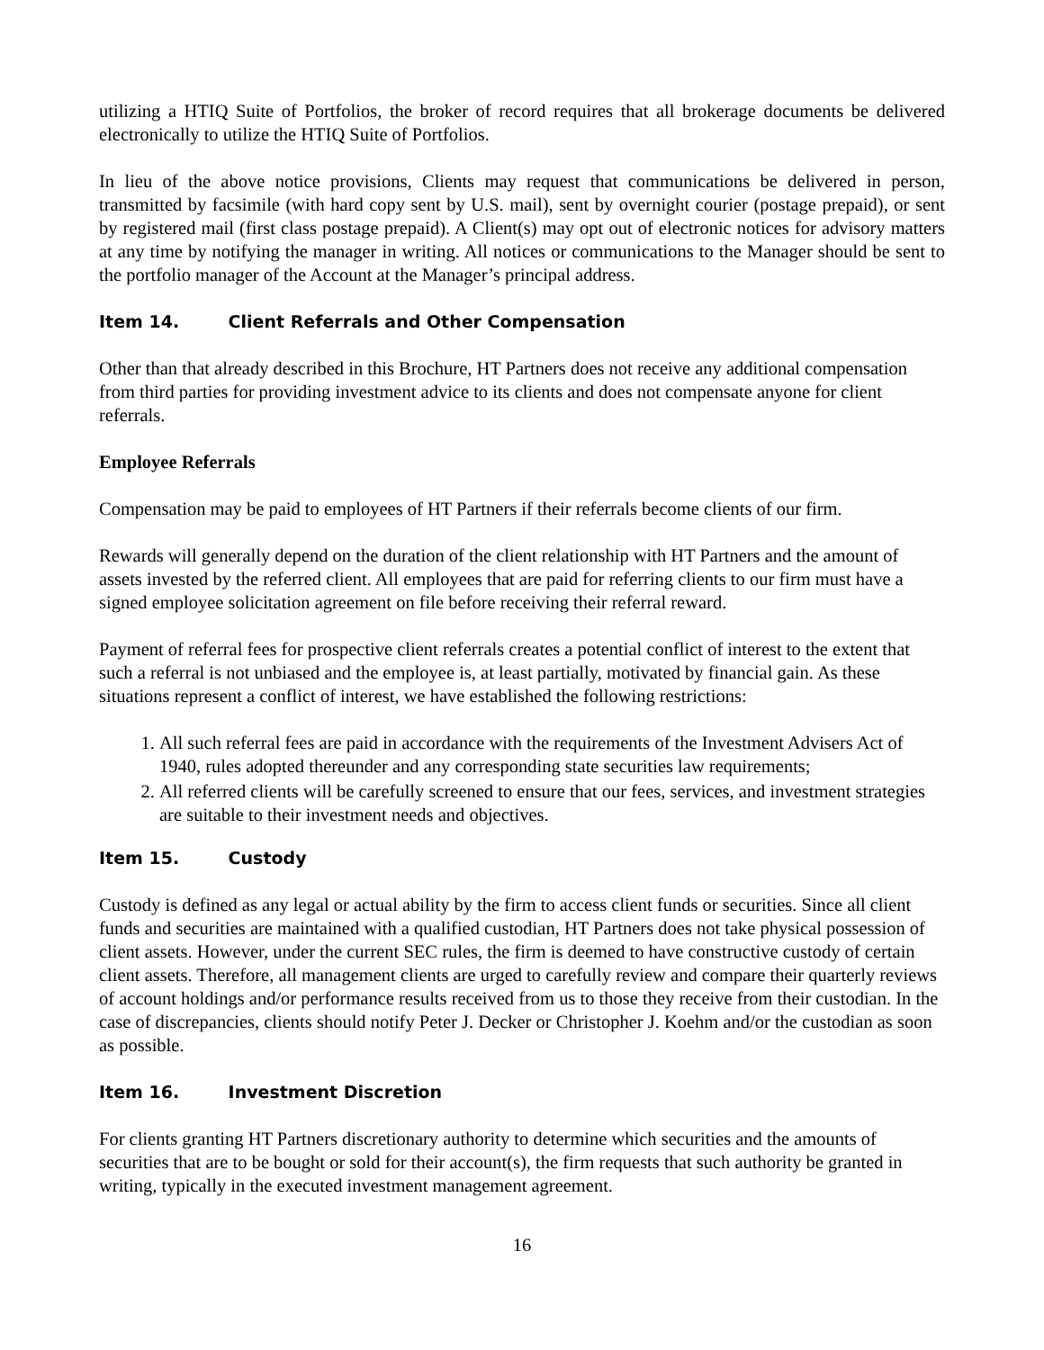utilizing a HTIQ Suite of Portfolios, the broker of record requires that all brokerage documents be delivered electronically to utilize the HTIQ Suite of Portfolios.
In lieu of the above notice provisions, Clients may request that communications be delivered in person, transmitted by facsimile (with hard copy sent by U.S. mail), sent by overnight courier (postage prepaid), or sent by registered mail (first class postage prepaid). A Client(s) may opt out of electronic notices for advisory matters at any time by notifying the manager in writing. All notices or communications to the Manager should be sent to the portfolio manager of the Account at the Manager’s principal address.
Item 14. Client Referrals and Other Compensation
Other than that already described in this Brochure, HT Partners does not receive any additional compensation from third parties for providing investment advice to its clients and does not compensate anyone for client referrals.
Employee Referrals
Compensation may be paid to employees of HT Partners if their referrals become clients of our firm.
Rewards will generally depend on the duration of the client relationship with HT Partners and the amount of assets invested by the referred client. All employees that are paid for referring clients to our firm must have a signed employee solicitation agreement on file before receiving their referral reward.
Payment of referral fees for prospective client referrals creates a potential conflict of interest to the extent that such a referral is not unbiased and the employee is, at least partially, motivated by financial gain. As these situations represent a conflict of interest, we have established the following restrictions:
1. All such referral fees are paid in accordance with the requirements of the Investment Advisers Act of 1940, rules adopted thereunder and any corresponding state securities law requirements;
2. All referred clients will be carefully screened to ensure that our fees, services, and investment strategies are suitable to their investment needs and objectives.
Item 15. Custody
Custody is defined as any legal or actual ability by the firm to access client funds or securities. Since all client funds and securities are maintained with a qualified custodian, HT Partners does not take physical possession of client assets. However, under the current SEC rules, the firm is deemed to have constructive custody of certain client assets. Therefore, all management clients are urged to carefully review and compare their quarterly reviews of account holdings and/or performance results received from us to those they receive from their custodian. In the case of discrepancies, clients should notify Peter J. Decker or Christopher J. Koehm and/or the custodian as soon as possible.
Item 16. Investment Discretion
For clients granting HT Partners discretionary authority to determine which securities and the amounts of securities that are to be bought or sold for their account(s), the firm requests that such authority be granted in writing, typically in the executed investment management agreement.
16